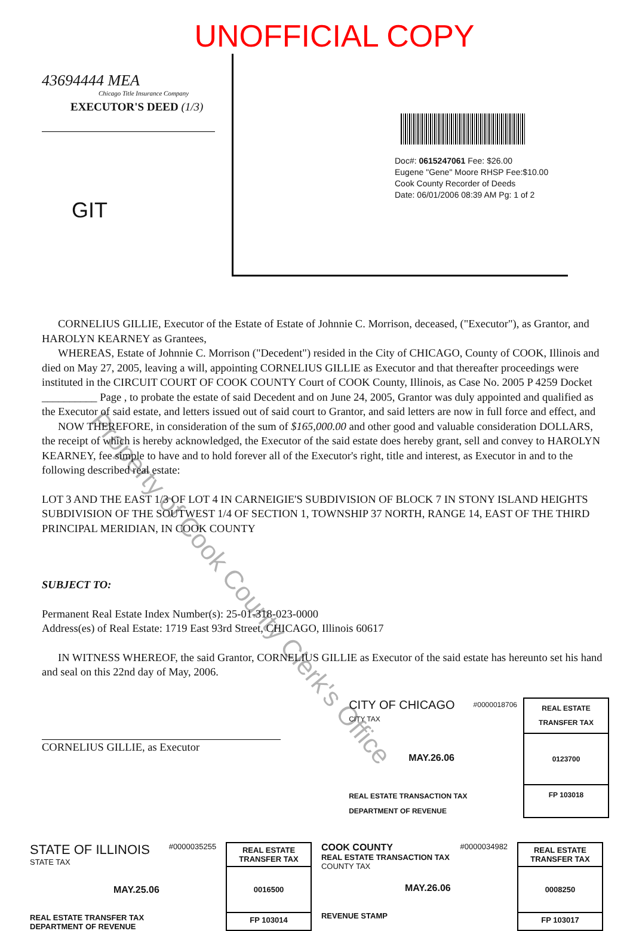UNOFFICIAL COPY
43694444 MEA
Chicago Title Insurance Company
EXECUTOR'S DEED (1/3)
GIT
Doc#: 0615247061 Fee: $26.00
Eugene "Gene" Moore RHSP Fee:$10.00
Cook County Recorder of Deeds
Date: 06/01/2006 08:39 AM Pg: 1 of 2
CORNELIUS GILLIE, Executor of the Estate of Estate of Johnnie C. Morrison, deceased, ("Executor"), as Grantor, and HAROLYN KEARNEY as Grantees,
WHEREAS, Estate of Johnnie C. Morrison ("Decedent") resided in the City of CHICAGO, County of COOK, Illinois and died on May 27, 2005, leaving a will, appointing CORNELIUS GILLIE as Executor and that thereafter proceedings were instituted in the CIRCUIT COURT OF COOK COUNTY Court of COOK County, Illinois, as Case No. 2005 P 4259 Docket __________ Page , to probate the estate of said Decedent and on June 24, 2005, Grantor was duly appointed and qualified as the Executor of said estate, and letters issued out of said court to Grantor, and said letters are now in full force and effect, and
NOW THEREFORE, in consideration of the sum of $165,000.00 and other good and valuable consideration DOLLARS, the receipt of which is hereby acknowledged, the Executor of the said estate does hereby grant, sell and convey to HAROLYN KEARNEY, fee simple to have and to hold forever all of the Executor's right, title and interest, as Executor in and to the following described real estate:
LOT 3 AND THE EAST 1/3 OF LOT 4 IN CARNEIGIE'S SUBDIVISION OF BLOCK 7 IN STONY ISLAND HEIGHTS SUBDIVISION OF THE SOUTWEST 1/4 OF SECTION 1, TOWNSHIP 37 NORTH, RANGE 14, EAST OF THE THIRD PRINCIPAL MERIDIAN, IN COOK COUNTY
SUBJECT TO:
Permanent Real Estate Index Number(s): 25-01-318-023-0000
Address(es) of Real Estate: 1719 East 93rd Street, CHICAGO, Illinois 60617
IN WITNESS WHEREOF, the said Grantor, CORNELIUS GILLIE as Executor of the said estate has hereunto set his hand and seal on this 22nd day of May, 2006.
CORNELIUS GILLIE, as Executor
CITY OF CHICAGO
CITY TAX
MAY.26.06
REAL ESTATE TRANSACTION TAX
DEPARTMENT OF REVENUE
#0000018706
REAL ESTATE TRANSFER TAX
0123700
FP 103018
STATE OF ILLINOIS
STATE TAX
MAY.25.06
REAL ESTATE TRANSFER TAX
DEPARTMENT OF REVENUE
#0000035255
REAL ESTATE TRANSFER TAX
0016500
FP 103014
COOK COUNTY
REAL ESTATE TRANSACTION TAX
COUNTY TAX
MAY.26.06
REVENUE STAMP
#0000034982
REAL ESTATE TRANSFER TAX
0008250
FP 103017
Property of Cook County Clerk's Office